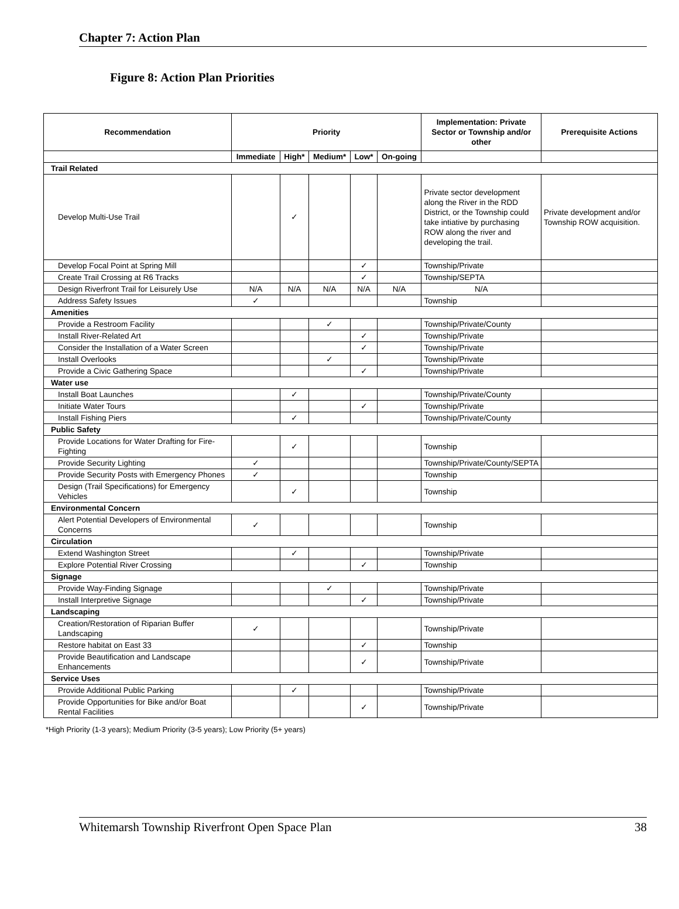Chapter 7: Action Plan
Figure 8: Action Plan Priorities
| Recommendation | Priority | | | | | Implementation: Private Sector or Township and/or other | Prerequisite Actions |
| --- | --- | --- | --- | --- | --- | --- | --- |
| | Immediate | High* | Medium* | Low* | On-going | | |
| Trail Related | | | | | | | |
| Develop Multi-Use Trail | | ✓ | | | | Private sector development along the River in the RDD District, or the Township could take intiative by purchasing ROW along the river and developing the trail. | Private development and/or Township ROW acquisition. |
| Develop Focal Point at Spring Mill | | | | ✓ | | Township/Private | |
| Create Trail Crossing at R6 Tracks | | | | ✓ | | Township/SEPTA | |
| Design Riverfront Trail for Leisurely Use | N/A | N/A | N/A | N/A | N/A | N/A | |
| Address Safety Issues | ✓ | | | | | Township | |
| Amenities | | | | | | | |
| Provide a Restroom Facility | | | ✓ | | | Township/Private/County | |
| Install River-Related Art | | | | ✓ | | Township/Private | |
| Consider the Installation of a Water Screen | | | | ✓ | | Township/Private | |
| Install Overlooks | | | ✓ | | | Township/Private | |
| Provide a Civic Gathering Space | | | | ✓ | | Township/Private | |
| Water use | | | | | | | |
| Install Boat Launches | | ✓ | | | | Township/Private/County | |
| Initiate Water Tours | | | | ✓ | | Township/Private | |
| Install Fishing Piers | | ✓ | | | | Township/Private/County | |
| Public Safety | | | | | | | |
| Provide Locations for Water Drafting for Fire-Fighting | | ✓ | | | | Township | |
| Provide Security Lighting | ✓ | | | | | Township/Private/County/SEPTA | |
| Provide Security Posts with Emergency Phones | ✓ | | | | | Township | |
| Design (Trail Specifications) for Emergency Vehicles | | ✓ | | | | Township | |
| Environmental Concern | | | | | | | |
| Alert Potential Developers of Environmental Concerns | ✓ | | | | | Township | |
| Circulation | | | | | | | |
| Extend Washington Street | | ✓ | | | | Township/Private | |
| Explore Potential River Crossing | | | | ✓ | | Township | |
| Signage | | | | | | | |
| Provide Way-Finding Signage | | | ✓ | | | Township/Private | |
| Install Interpretive Signage | | | | ✓ | | Township/Private | |
| Landscaping | | | | | | | |
| Creation/Restoration of Riparian Buffer Landscaping | ✓ | | | | | Township/Private | |
| Restore habitat on East 33 | | | | ✓ | | Township | |
| Provide Beautification and Landscape Enhancements | | | | ✓ | | Township/Private | |
| Service Uses | | | | | | | |
| Provide Additional Public Parking | | ✓ | | | | Township/Private | |
| Provide Opportunities for Bike and/or Boat Rental Facilities | | | | ✓ | | Township/Private | |
*High Priority (1-3 years); Medium Priority (3-5 years); Low Priority (5+ years)
Whitemarsh Township Riverfront Open Space Plan 38